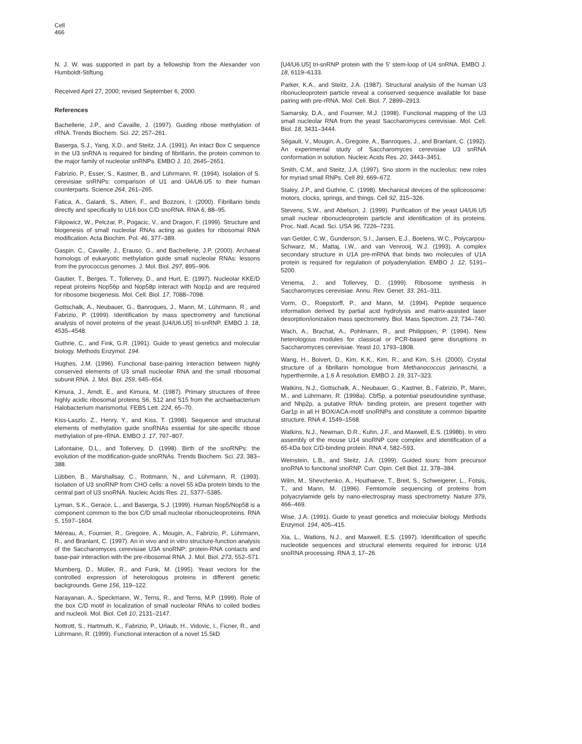Cell
466
N. J. W. was supported in part by a fellowship from the Alexander von Humboldt-Stiftung.
Received April 27, 2000; revised September 6, 2000.
References
Bachellerie, J.P., and Cavaille, J. (1997). Guiding ribose methylation of rRNA. Trends Biochem. Sci. 22, 257–261.
Baserga, S.J., Yang, X.D., and Steitz, J.A. (1991). An intact Box C sequence in the U3 snRNA is required for binding of fibrillarin, the protein common to the major family of nucleolar snRNPs. EMBO J. 10, 2645–2651.
Fabrizio, P., Esser, S., Kastner, B., and Lührmann, R. (1994). Isolation of S. cerevisiae snRNPs: comparison of U1 and U4/U6.U5 to their human counterparts. Science 264, 261–265.
Fatica, A., Galardi, S., Altieri, F., and Bozzoni, I. (2000). Fibrillarin binds directly and specifically to U16 box C/D snoRNA. RNA 6, 88–95.
Filipowicz, W., Pelczar, P., Pogacic, V., and Dragon, F. (1999). Structure and biogenesis of small nucleolar RNAs acting as guides for ribosomal RNA modification. Acta Biochim. Pol. 46, 377–389.
Gaspin, C., Cavaille, J., Erauso, G., and Bachellerie, J.P. (2000). Archaeal homologs of eukaryotic methylation guide small nucleolar RNAs: lessons from the pyrococcus genomes. J. Mol. Biol. 297, 895–906.
Gautier, T., Berges, T., Tollervey, D., and Hurt, E. (1997). Nucleolar KKE/D repeat proteins Nop56p and Nop58p interact with Nop1p and are required for ribosome biogenesis. Mol. Cell. Biol. 17, 7088–7098.
Gottschalk, A., Neubauer, G., Banroques, J., Mann, M., Lührmann, R., and Fabrizio, P. (1999). Identification by mass spectrometry and functional analysis of novel proteins of the yeast [U4/U6.U5] tri-snRNP. EMBO J. 18, 4535–4548.
Guthrie, C., and Fink, G.R. (1991). Guide to yeast genetics and molecular biology. Methods Enzymol. 194.
Hughes, J.M. (1996). Functional base-pairing interaction between highly conserved elements of U3 small nucleolar RNA and the small ribosomal subunit RNA. J. Mol. Biol. 259, 645–654.
Kimura, J., Arndt, E., and Kimura, M. (1987). Primary structures of three highly acidic ribosomal proteins S6, S12 and S15 from the archaebacterium Halobacterium marismortui. FEBS Lett. 224, 65–70.
Kiss-Laszlo, Z., Henry, Y., and Kiss, T. (1998). Sequence and structural elements of methylation guide snoRNAs essential for site-specific ribose methylation of pre-rRNA. EMBO J. 17, 797–807.
Lafontaine, D.L., and Tollervey, D. (1998). Birth of the snoRNPs: the evolution of the modification-guide snoRNAs. Trends Biochem. Sci. 23, 383–388.
Lübben, B., Marshallsay, C., Rottmann, N., and Lührmann, R. (1993). Isolation of U3 snoRNP from CHO cells: a novel 55 kDa protein binds to the central part of U3 snoRNA. Nucleic Acids Res. 21, 5377–5385.
Lyman, S.K., Gerace, L., and Baserga, S.J. (1999). Human Nop5/Nop58 is a component common to the box C/D small nucleolar ribonucleoproteins. RNA 5, 1597–1604.
Méreau, A., Fournier, R., Gregoire, A., Mougin, A., Fabrizio, P., Lührmann, R., and Branlant, C. (1997). An in vivo and in vitro structure-function analysis of the Saccharomyces cerevisiae U3A snoRNP: protein-RNA contacts and base-pair interaction with the pre-ribosomal RNA. J. Mol. Biol. 273, 552–571.
Mumberg, D., Müller, R., and Funk, M. (1995). Yeast vectors for the controlled expression of heterologous proteins in different genetic backgrounds. Gene 156, 119–122.
Narayanan, A., Speckmann, W., Terns, R., and Terns, M.P. (1999). Role of the box C/D motif in localization of small nucleolar RNAs to coiled bodies and nucleoli. Mol. Biol. Cell 10, 2131–2147.
Nottrott, S., Hartmuth, K., Fabrizio, P., Urlaub, H., Vidovic, I., Ficner, R., and Lührmann, R. (1999). Functional interaction of a novel 15.5kD
[U4/U6.U5] tri-snRNP protein with the 5′ stem-loop of U4 snRNA. EMBO J. 18, 6119–6133.
Parker, K.A., and Steitz, J.A. (1987). Structural analysis of the human U3 ribonucleoprotein particle reveal a conserved sequence available for base pairing with pre-rRNA. Mol. Cell. Biol. 7, 2899–2913.
Samarsky, D.A., and Fournier, M.J. (1998). Functional mapping of the U3 small nucleolar RNA from the yeast Saccharomyces cerevisiae. Mol. Cell. Biol. 18, 3431–3444.
Ségault, V., Mougin, A., Gregoire, A., Banroques, J., and Branlant, C. (1992). An experimental study of Saccharomyces cerevisiae U3 snRNA conformation in solution. Nucleic Acids Res. 20, 3443–3451.
Smith, C.M., and Steitz, J.A. (1997). Sno storm in the nucleolus: new roles for myriad small RNPs. Cell 89, 669–672.
Staley, J.P., and Guthrie, C. (1998). Mechanical devices of the spliceosome: motors, clocks, springs, and things. Cell 92, 315–326.
Stevens, S.W., and Abelson, J. (1999). Purification of the yeast U4/U6.U5 small nuclear ribonucleoprotein particle and identification of its proteins. Proc. Natl. Acad. Sci. USA 96, 7226–7231.
van Gelder, C.W., Gunderson, S.I., Jansen, E.J., Boelens, W.C., Polycarpou-Schwarz, M., Mattaj, I.W., and van Venrooij, W.J. (1993). A complex secondary structure in U1A pre-mRNA that binds two molecules of U1A protein is required for regulation of polyadenylation. EMBO J. 12, 5191–5200.
Venema, J., and Tollervey, D. (1999). Ribosome synthesis in Saccharomyces cerevisiae. Annu. Rev. Genet. 33, 261–311.
Vorm, O., Roepstorff, P., and Mann, M. (1994). Peptide sequence information derived by partial acid hydrolysis and matrix-assisted laser desorption/ionization mass spectrometry. Biol. Mass Spectrom. 23, 734–740.
Wach, A., Brachat, A., Pohlmann, R., and Philippsen, P. (1994). New heterologous modules for classical or PCR-based gene disruptions in Saccharomyces cerevisiae. Yeast 10, 1793–1808.
Wang, H., Boivert, D., Kim, K.K., Kim, R., and Kim, S.H. (2000). Crystal structure of a fibrillarin homologue from Methanococcus jannaschii, a hyperthermile, a 1.6 Å resolution. EMBO J. 19, 317–323.
Watkins, N.J., Gottschalk, A., Neubauer, G., Kastner, B., Fabrizio, P., Mann, M., and Lührmann, R. (1998a). Cbf5p, a potential pseudouridine synthase, and Nhp2p, a putative RNA- binding protein, are present together with Gar1p in all H BOX/ACA-motif snoRNPs and constitute a common bipartite structure. RNA 4, 1549–1568.
Watkins, N.J., Newman, D.R., Kuhn, J.F., and Maxwell, E.S. (1998b). In vitro assembly of the mouse U14 snoRNP core complex and identification of a 65-kDa box C/D-binding protein. RNA 4, 582–593.
Weinstein, L.B., and Steitz, J.A. (1999). Guided tours: from precursor snoRNA to functional snoRNP. Curr. Opin. Cell Biol. 11, 378–384.
Wilm, M., Shevchenko, A., Houthaeve, T., Breit, S., Schweigerer, L., Fotsis, T., and Mann, M. (1996). Femtomole sequencing of proteins from polyacrylamide gels by nano-electrospray mass spectrometry. Nature 379, 466–469.
Wise, J.A. (1991). Guide to yeast genetics and molecular biology. Methods Enzymol. 194, 405–415.
Xia, L., Watkins, N.J., and Maxwell, E.S. (1997). Identification of specific nucleotide sequences and structural elements required for intronic U14 snoRNA processing. RNA 3, 17–26.